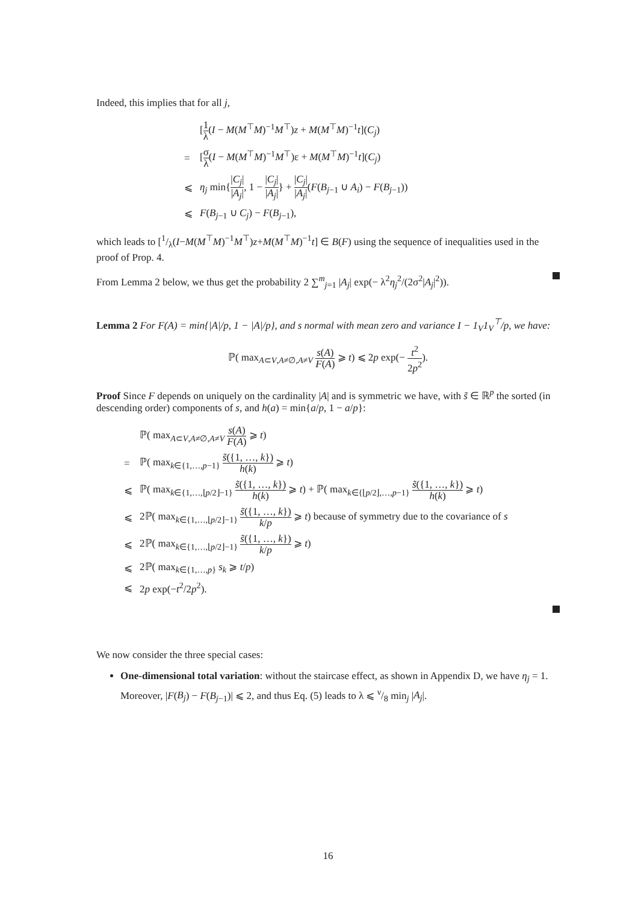Indeed, this implies that for all j,
| | [ 1 λ ( I − M ( M<sup>⊤</sup> M )<sup>−1</sup> M<sup>⊤</sup>) z + M ( M<sup>⊤</sup> M )<sup>−1</sup> t ]( C<sub>j</sub> ) |
| = | [ σ λ ( I − M ( M<sup>⊤</sup> M )<sup>−1</sup> M<sup>⊤</sup>)ε + M ( M<sup>⊤</sup> M )<sup>−1</sup> t ]( C<sub>j</sub> ) |
| ⩽ | η<sub>j</sub> min{ / C<sub>j</sub> / / A<sub>j</sub> / , 1 − / C<sub>j</sub> / / A<sub>j</sub> / } + / C<sub>j</sub> / / A<sub>j</sub> / ( F ( B<sub>j−1</sub> ∪ A<sub>i</sub> ) − F ( B<sub>j−1</sub>)) |
| ⩽ | F ( B<sub>j−1</sub> ∪ C<sub>j</sub> ) − F ( B<sub>j−1</sub>), |
which leads to [1/λ(I−M(M<sup>⊤</sup>M)<sup>−1</sup>M<sup>⊤</sup>)z+M(M<sup>⊤</sup>M)<sup>−1</sup>t] ∈ B(F) using the sequence of inequalities used in the proof of Prop. 4.
From Lemma 2 below, we thus get the probability 2 ∑<sup>m</sup><sub>j=1</sub> |A<sub>j</sub>| exp(− λ<sup>2</sup>η<sub>j</sub><sup>2</sup>/(2σ<sup>2</sup>|A<sub>j</sub>|<sup>2</sup>)).
Lemma 2 For F(A) = min{|A|/p, 1 − |A|/p}, and s normal with mean zero and variance I − 1<sub>V</sub>1<sub>V</sub><sup>⊤</sup>/p, we have:
ℙ( max<sub>A⊂V,A≠∅,A≠V</sub> s(A) F(A) ⩾ t) ⩽ 2p exp(− t<sup>2</sup> 2p<sup>2</sup>).
Proof Since F depends on uniquely on the cardinality |A| and is symmetric we have, with s̃ ∈ ℝ<sup>p</sup> the sorted (in descending order) components of s, and h(a) = min{a/p, 1 − a/p}:
| | ℙ( max<sub>A⊂V,A≠∅,A≠V</sub> s ( A ) F ( A ) ⩾ t ) |
| = | ℙ( max<sub>k∈{1,…,p−1}</sub> s̃ ({1, …, k }) h ( k ) ⩾ t ) |
| ⩽ | ℙ( max<sub>k∈{1,…,⌊p/2⌋−1}</sub> s̃ ({1, …, k }) h ( k ) ⩾ t ) + ℙ( max<sub>k∈{⌊p/2⌋,…,p−1}</sub> s̃ ({1, …, k }) h ( k ) ⩾ t ) |
| ⩽ | 2ℙ( max<sub>k∈{1,…,⌊p/2⌋−1}</sub> s̃ ({1, …, k }) k / p ⩾ t ) because of symmetry due to the covariance of s |
| ⩽ | 2ℙ( max<sub>k∈{1,…,⌊p/2⌋−1}</sub> s̃ ({1, …, k }) k / p ⩾ t ) |
| ⩽ | 2ℙ( max<sub>k∈{1,…,p}</sub> s<sub>k</sub> ⩾ t / p ) |
| ⩽ | 2 p exp(− t<sup>2</sup>/2 p<sup>2</sup>). |
We now consider the three special cases:
One-dimensional total variation: without the staircase effect, as shown in Appendix D, we have η<sub>j</sub> = 1. Moreover, |F(B<sub>j</sub>) − F(B<sub>j−1</sub>)| ⩽ 2, and thus Eq. (5) leads to λ ⩽ ν/8 min<sub>j</sub> |A<sub>j</sub>|.
16